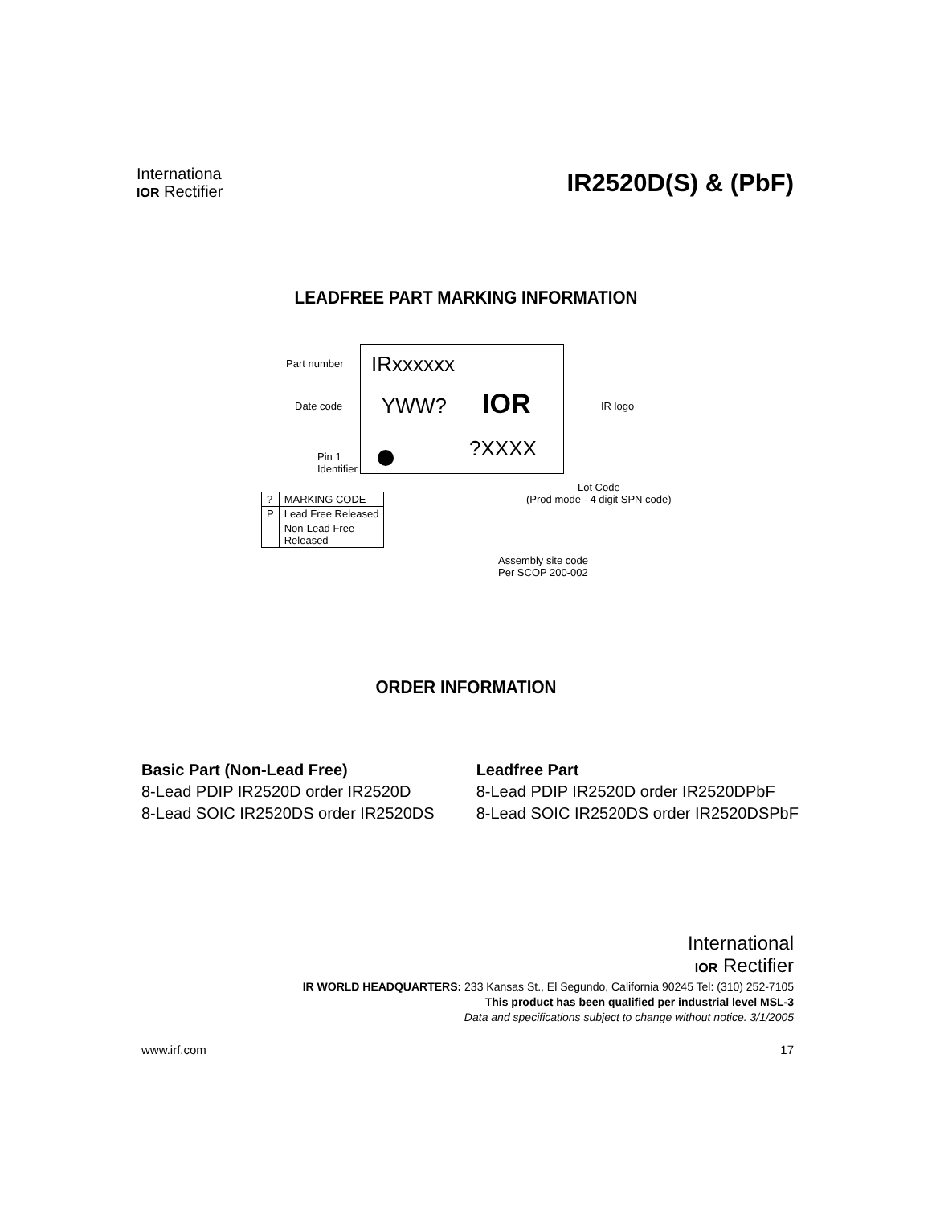Internationa
IOR Rectifier
IR2520D(S) & (PbF)
LEADFREE PART MARKING INFORMATION
Part number IRxxxxxx
Date code YWW? IOR IR logo
Pin 1
Identifier
?XXXX
Lot Code
(Prod mode - 4 digit SPN code)
| ? | MARKING CODE |
| P | Lead Free Released |
| | Non-Lead Free Released |
Assembly site code
Per SCOP 200-002
ORDER INFORMATION
Basic Part (Non-Lead Free)
8-Lead PDIP IR2520D order IR2520D
8-Lead SOIC IR2520DS order IR2520DS
Leadfree Part
8-Lead PDIP IR2520D order IR2520DPbF
8-Lead SOIC IR2520DS order IR2520DSPbF
International
IOR Rectifier
IR WORLD HEADQUARTERS: 233 Kansas St., El Segundo, California 90245 Tel: (310) 252-7105
This product has been qualified per industrial level MSL-3
Data and specifications subject to change without notice. 3/1/2005
www.irf.com 17